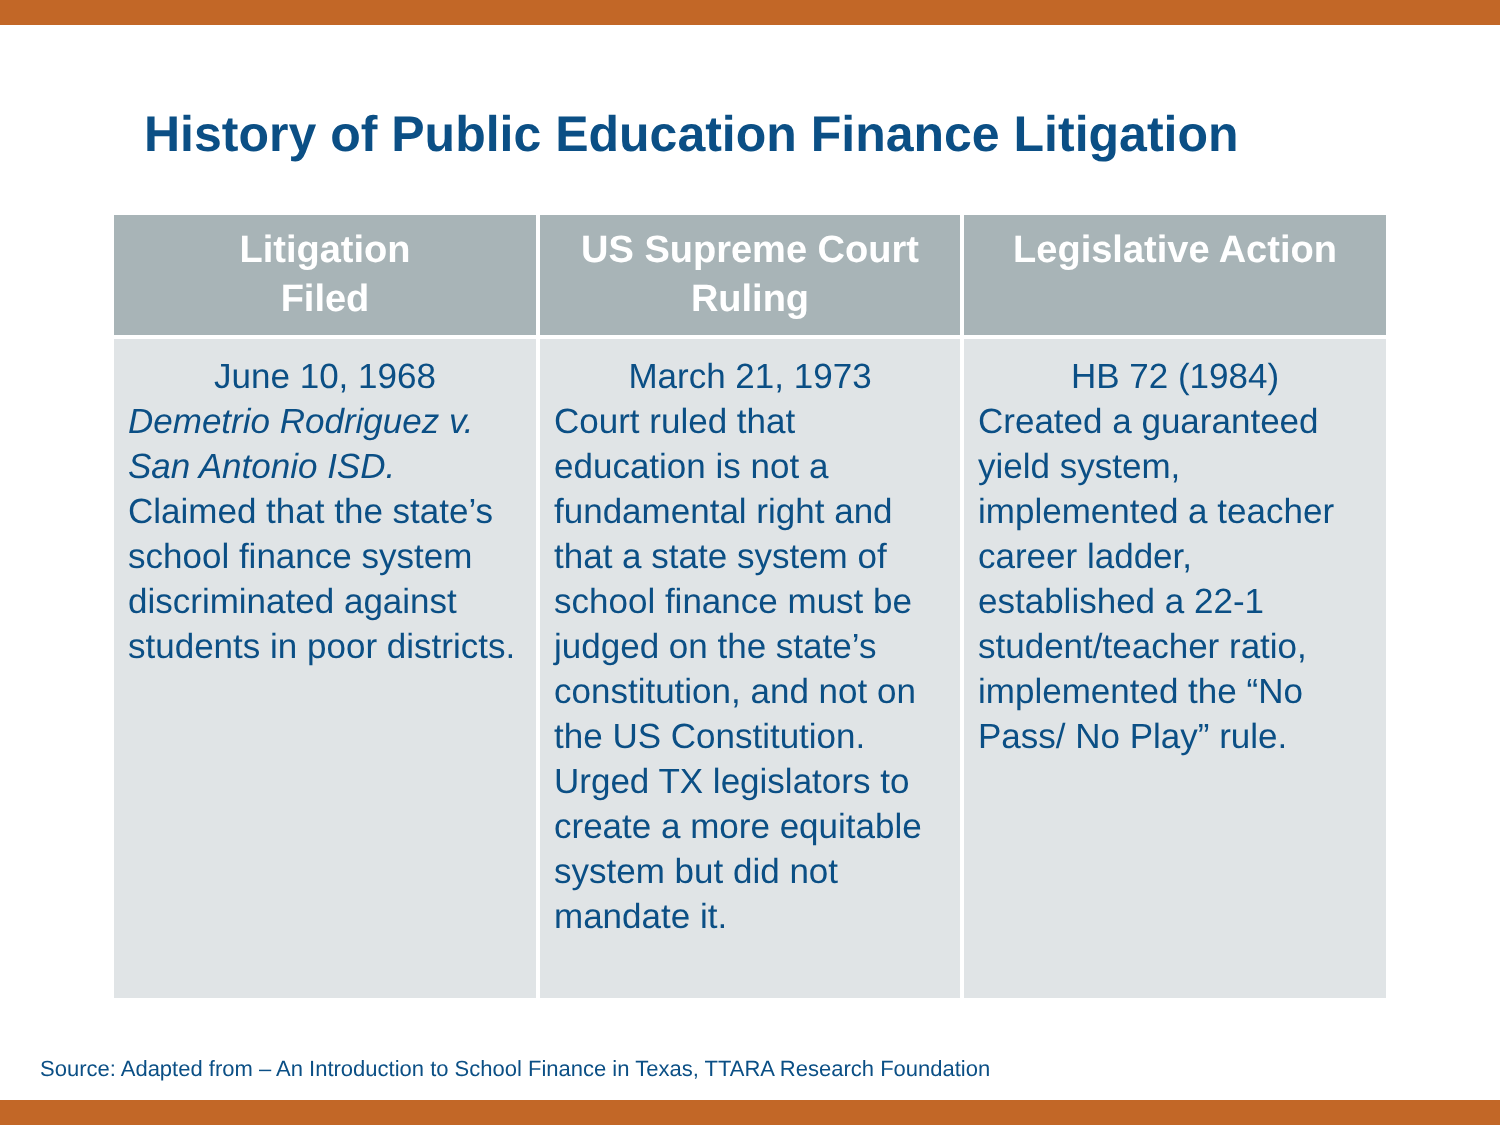History of Public Education Finance Litigation
| Litigation Filed | US Supreme Court Ruling | Legislative Action |
| --- | --- | --- |
| June 10, 1968 Demetrio Rodriguez v. San Antonio ISD. Claimed that the state’s school finance system discriminated against students in poor districts. | March 21, 1973 Court ruled that education is not a fundamental right and that a state system of school finance must be judged on the state’s constitution, and not on the US Constitution. Urged TX legislators to create a more equitable system but did not mandate it. | HB 72 (1984) Created a guaranteed yield system, implemented a teacher career ladder, established a 22-1 student/teacher ratio, implemented the “No Pass/ No Play” rule. |
Source: Adapted from – An Introduction to School Finance in Texas, TTARA Research Foundation